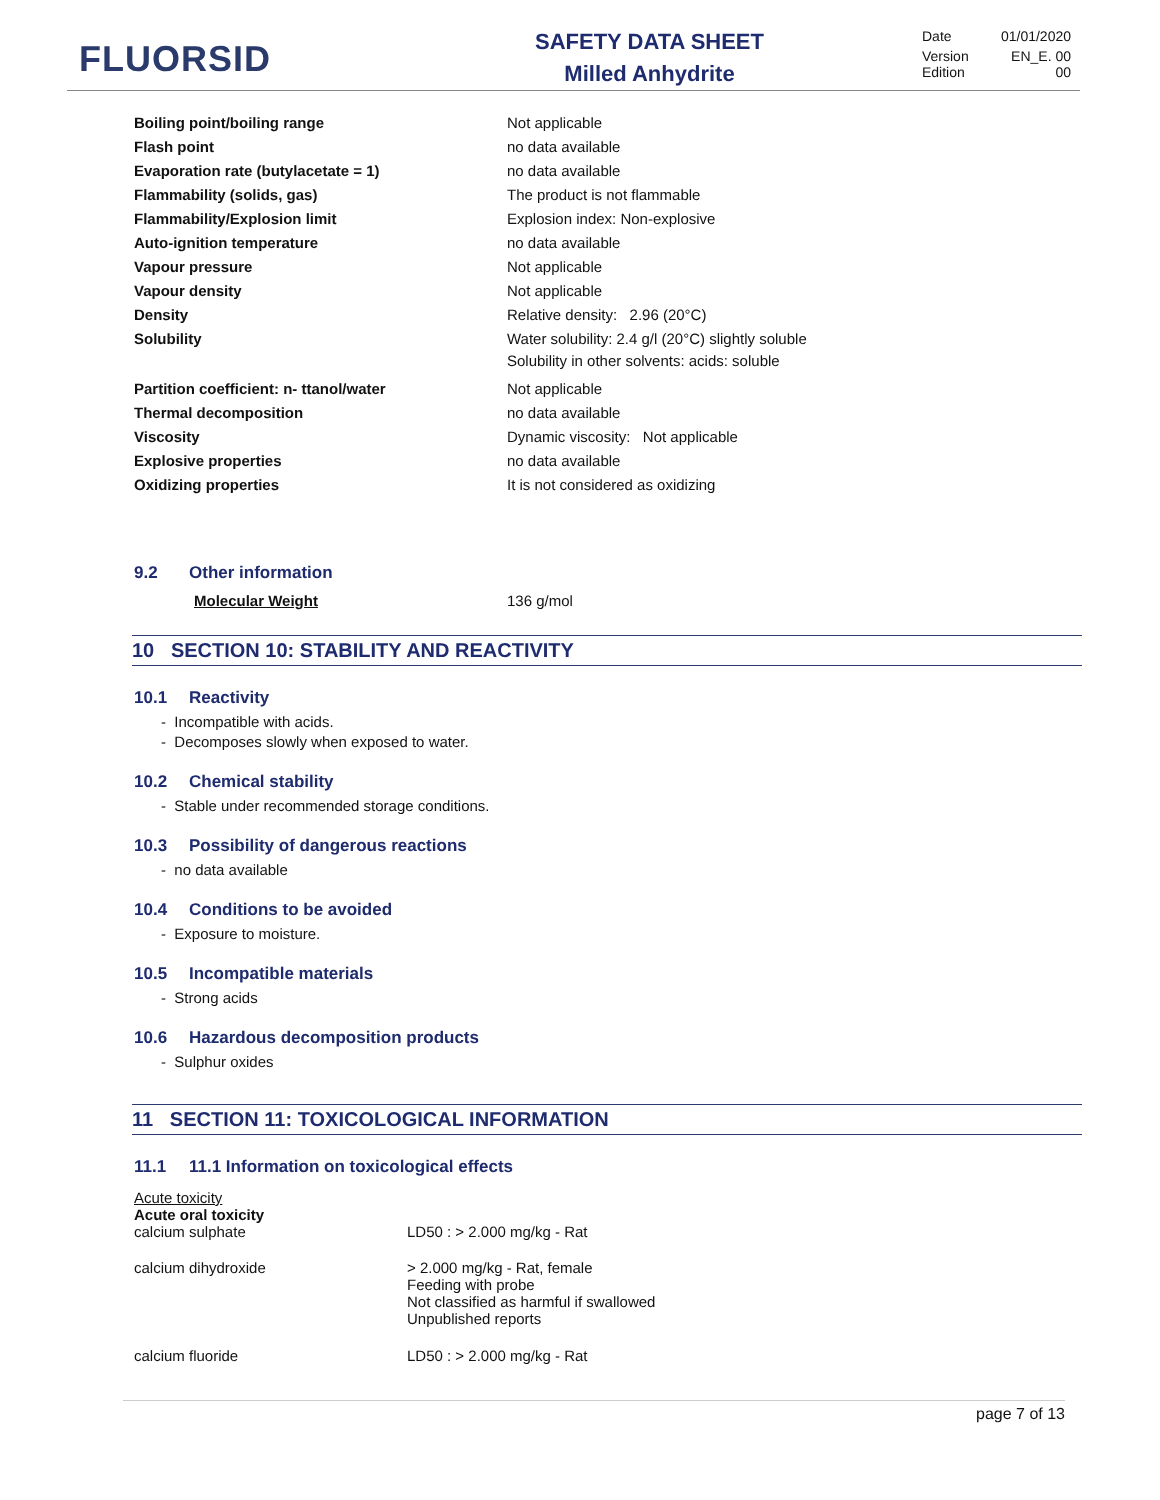FLUORSID
SAFETY DATA SHEET
Milled Anhydrite
| Date | 01/01/2020 |
| Version Edition | EN_E. 00 00 |
| Boiling point/boiling range | Not applicable |
| Flash point | no data available |
| Evaporation rate (butylacetate = 1) | no data available |
| Flammability (solids, gas) | The product is not flammable |
| Flammability/Explosion limit | Explosion index: Non-explosive |
| Auto-ignition temperature | no data available |
| Vapour pressure | Not applicable |
| Vapour density | Not applicable |
| Density | Relative density: 2.96 (20°C) |
| Solubility | Water solubility: 2.4 g/l (20°C) slightly soluble Solubility in other solvents: acids: soluble |
| Partition coefficient: n- ttanol/water | Not applicable |
| Thermal decomposition | no data available |
| Viscosity | Dynamic viscosity: Not applicable |
| Explosive properties | no data available |
| Oxidizing properties | It is not considered as oxidizing |
9.2 Other information
| | Molecular Weight | 136 g/mol |
10 SECTION 10: STABILITY AND REACTIVITY
10.1 Reactivity
- Incompatible with acids.
- Decomposes slowly when exposed to water.
10.2 Chemical stability
- Stable under recommended storage conditions.
10.3 Possibility of dangerous reactions
- no data available
10.4 Conditions to be avoided
- Exposure to moisture.
10.5 Incompatible materials
- Strong acids
10.6 Hazardous decomposition products
- Sulphur oxides
11 SECTION 11: TOXICOLOGICAL INFORMATION
11.1 11.1 Information on toxicological effects
Acute toxicity
Acute oral toxicity
| calcium sulphate | LD50 : > 2.000 mg/kg - Rat |
| calcium dihydroxide | > 2.000 mg/kg - Rat, female Feeding with probe Not classified as harmful if swallowed Unpublished reports |
| calcium fluoride | LD50 : > 2.000 mg/kg - Rat |
page 7 of 13